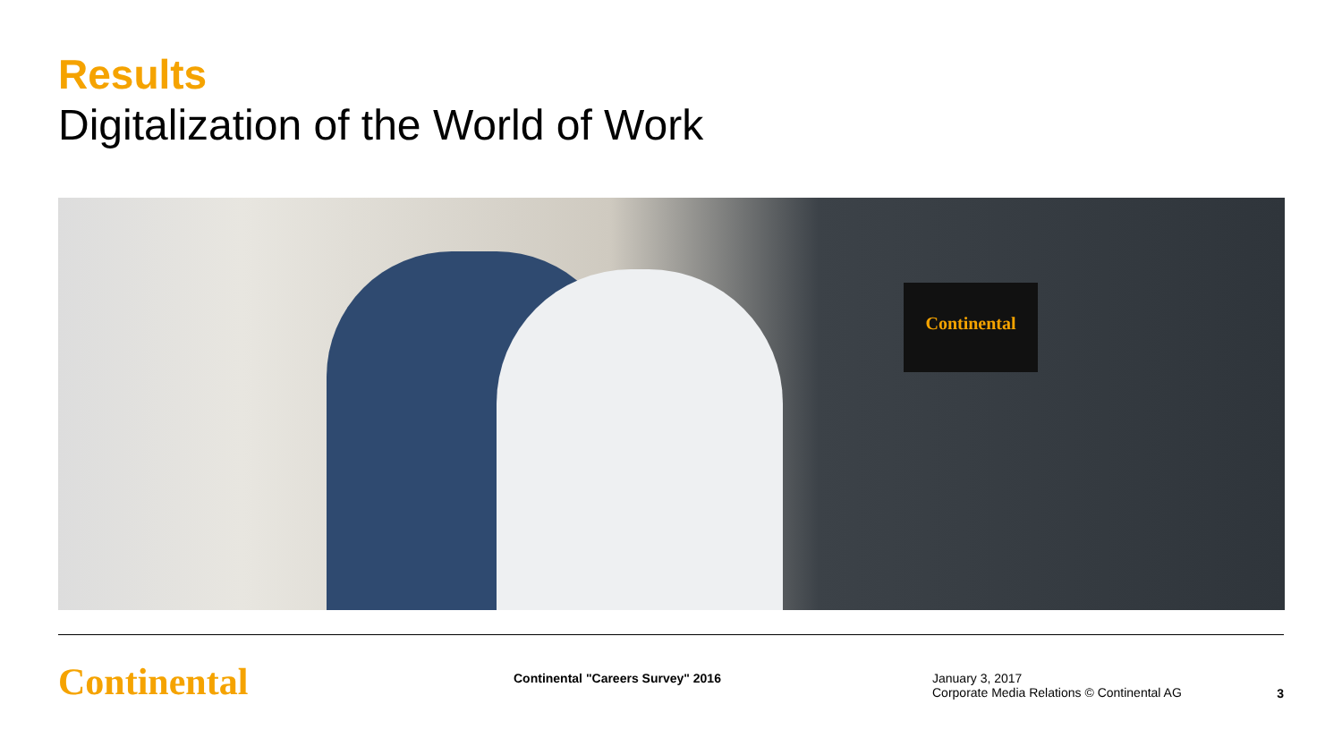Results
Digitalization of the World of Work
Continental
Continental
Continental "Careers Survey" 2016 January 3, 2017
Corporate Media Relations © Continental AG
3